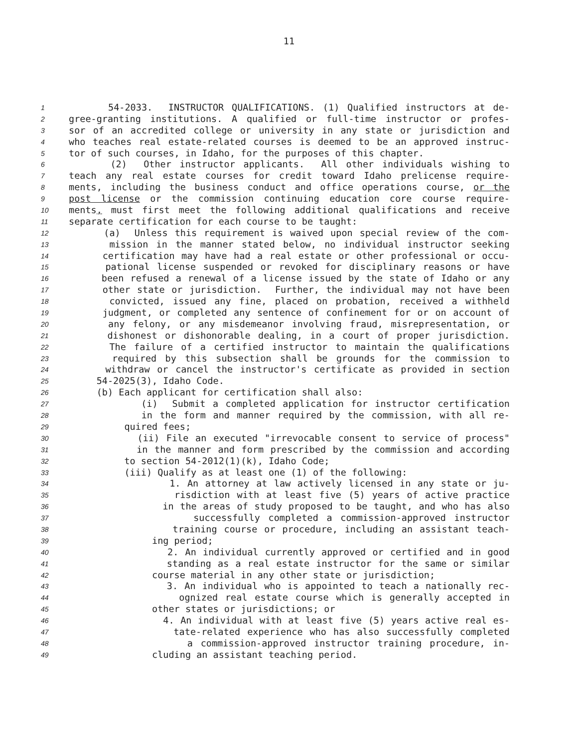11
1 54-2033. INSTRUCTOR QUALIFICATIONS. (1) Qualified instructors at de-
2 gree-granting institutions. A qualified or full-time instructor or profes-
3 sor of an accredited college or university in any state or jurisdiction and
4 who teaches real estate-related courses is deemed to be an approved instruc-
5 tor of such courses, in Idaho, for the purposes of this chapter.
6 (2) Other instructor applicants. All other individuals wishing to
7 teach any real estate courses for credit toward Idaho prelicense require-
8 ments, including the business conduct and office operations course, or the
9 post license or the commission continuing education core course require-
10 ments, must first meet the following additional qualifications and receive
11 separate certification for each course to be taught:
12 (a) Unless this requirement is waived upon special review of the com-
13 mission in the manner stated below, no individual instructor seeking
14 certification may have had a real estate or other professional or occu-
15 pational license suspended or revoked for disciplinary reasons or have
16 been refused a renewal of a license issued by the state of Idaho or any
17 other state or jurisdiction. Further, the individual may not have been
18 convicted, issued any fine, placed on probation, received a withheld
19 judgment, or completed any sentence of confinement for or on account of
20 any felony, or any misdemeanor involving fraud, misrepresentation, or
21 dishonest or dishonorable dealing, in a court of proper jurisdiction.
22 The failure of a certified instructor to maintain the qualifications
23 required by this subsection shall be grounds for the commission to
24 withdraw or cancel the instructor's certificate as provided in section
25 54-2025(3), Idaho Code.
26 (b) Each applicant for certification shall also:
27 (i) Submit a completed application for instructor certification
28 in the form and manner required by the commission, with all re-
29 quired fees;
30 (ii) File an executed "irrevocable consent to service of process"
31 in the manner and form prescribed by the commission and according
32 to section 54-2012(1)(k), Idaho Code;
33 (iii) Qualify as at least one (1) of the following:
34 1. An attorney at law actively licensed in any state or ju-
35 risdiction with at least five (5) years of active practice
36 in the areas of study proposed to be taught, and who has also
37 successfully completed a commission-approved instructor
38 training course or procedure, including an assistant teach-
39 ing period;
40 2. An individual currently approved or certified and in good
41 standing as a real estate instructor for the same or similar
42 course material in any other state or jurisdiction;
43 3. An individual who is appointed to teach a nationally rec-
44 ognized real estate course which is generally accepted in
45 other states or jurisdictions; or
46 4. An individual with at least five (5) years active real es-
47 tate-related experience who has also successfully completed
48 a commission-approved instructor training procedure, in-
49 cluding an assistant teaching period.